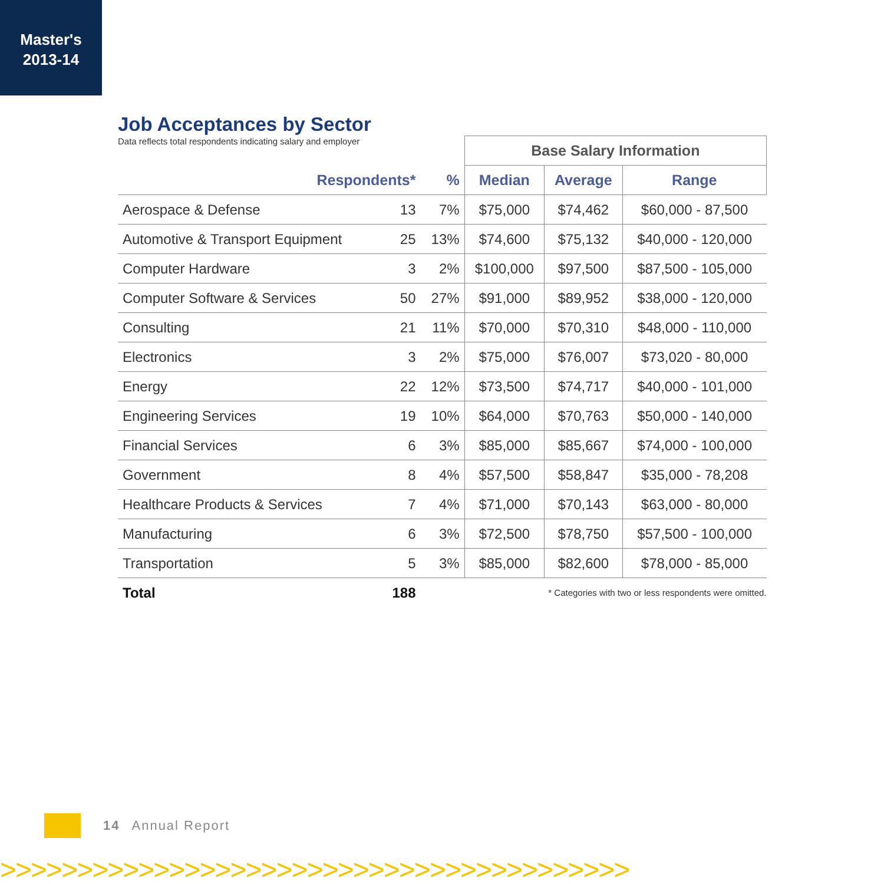Master's
2013-14
Job Acceptances by Sector
| Data reflects total respondents indicating salary and employer | | | Base Salary Information | | |
| Respondents* | | % | Median | Average | Range |
| Aerospace & Defense | 13 | 7% | $75,000 | $74,462 | $60,000 - 87,500 |
| Automotive & Transport Equipment | 25 | 13% | $74,600 | $75,132 | $40,000 - 120,000 |
| Computer Hardware | 3 | 2% | $100,000 | $97,500 | $87,500 - 105,000 |
| Computer Software & Services | 50 | 27% | $91,000 | $89,952 | $38,000 - 120,000 |
| Consulting | 21 | 11% | $70,000 | $70,310 | $48,000 - 110,000 |
| Electronics | 3 | 2% | $75,000 | $76,007 | $73,020 - 80,000 |
| Energy | 22 | 12% | $73,500 | $74,717 | $40,000 - 101,000 |
| Engineering Services | 19 | 10% | $64,000 | $70,763 | $50,000 - 140,000 |
| Financial Services | 6 | 3% | $85,000 | $85,667 | $74,000 - 100,000 |
| Government | 8 | 4% | $57,500 | $58,847 | $35,000 - 78,208 |
| Healthcare Products & Services | 7 | 4% | $71,000 | $70,143 | $63,000 - 80,000 |
| Manufacturing | 6 | 3% | $72,500 | $78,750 | $57,500 - 100,000 |
| Transportation | 5 | 3% | $85,000 | $82,600 | $78,000 - 85,000 |
| Total | 188 | | * Categories with two or less respondents were omitted. | | |
14 Annual Report
>>>>>>>>>>>>>>>>>>>>>>>>>>>>>>>>>>>>>>>>>